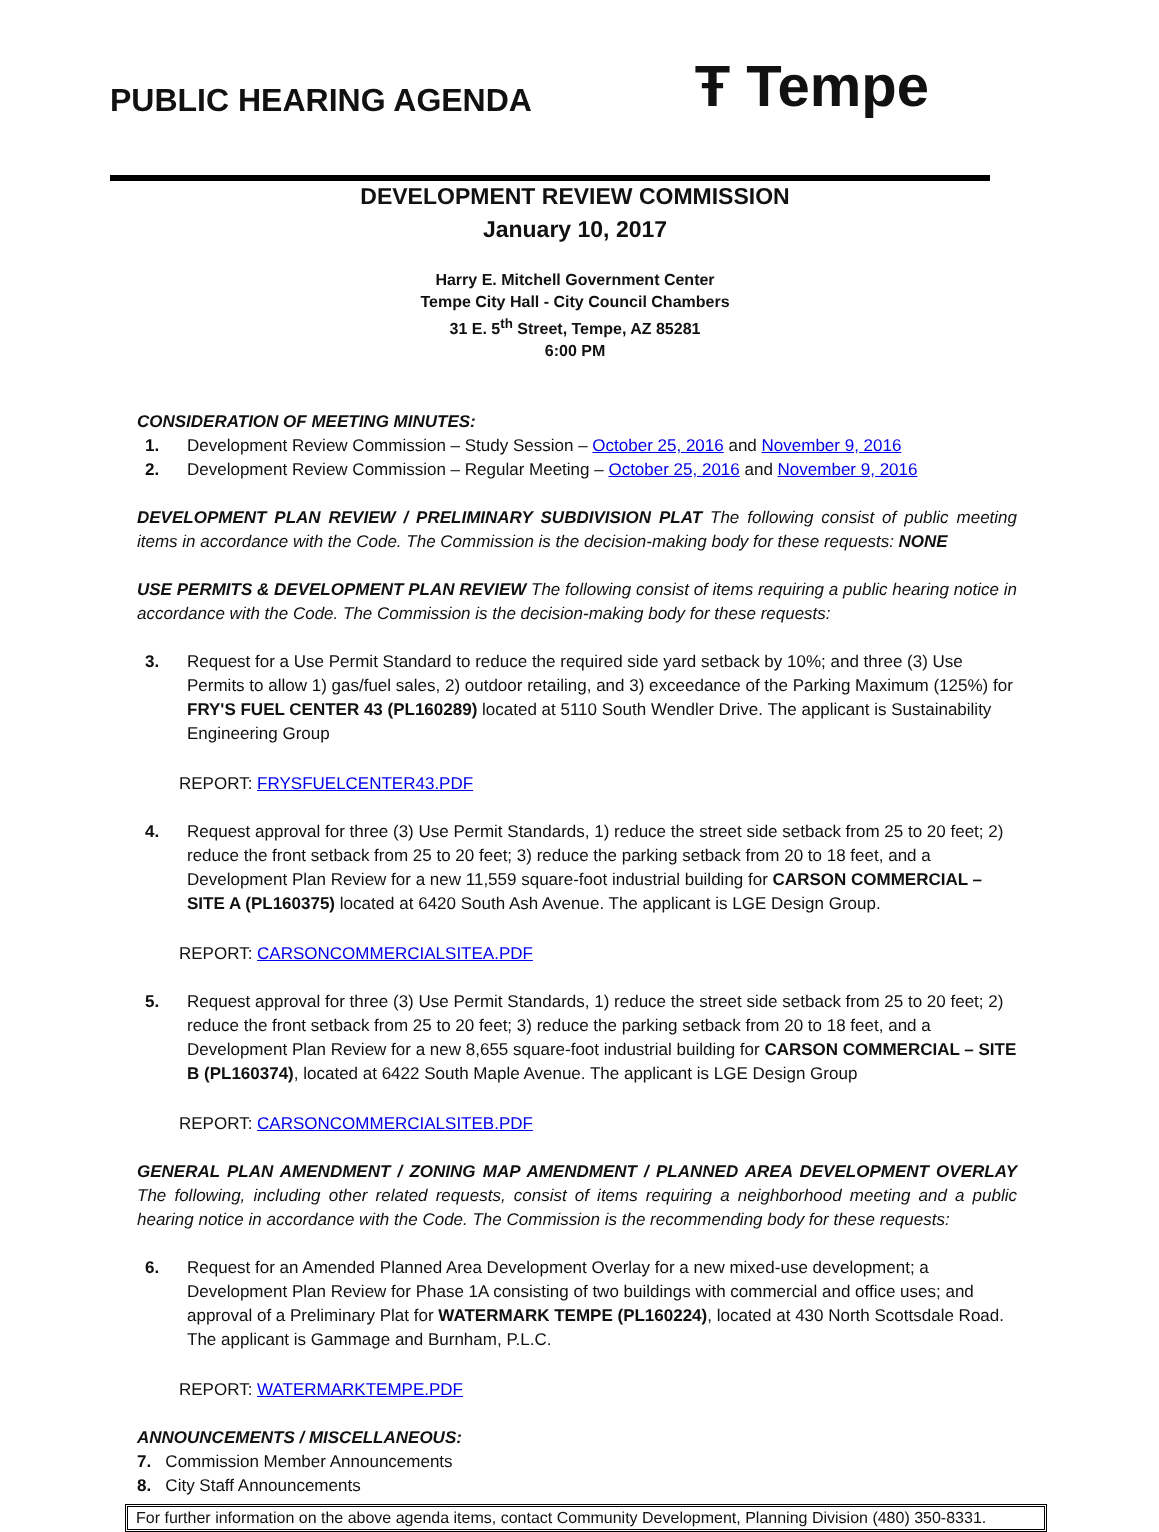PUBLIC HEARING AGENDA
Ŧ Tempe
DEVELOPMENT REVIEW COMMISSION
January 10, 2017
Harry E. Mitchell Government Center
Tempe City Hall - City Council Chambers
31 E. 5<sup>th</sup> Street, Tempe, AZ 85281
6:00 PM
CONSIDERATION OF MEETING MINUTES:
1. Development Review Commission – Study Session – October 25, 2016 and November 9, 2016
2. Development Review Commission – Regular Meeting – October 25, 2016 and November 9, 2016
DEVELOPMENT PLAN REVIEW / PRELIMINARY SUBDIVISION PLAT The following consist of public meeting items in accordance with the Code. The Commission is the decision-making body for these requests: NONE
USE PERMITS & DEVELOPMENT PLAN REVIEW The following consist of items requiring a public hearing notice in accordance with the Code. The Commission is the decision-making body for these requests:
3. Request for a Use Permit Standard to reduce the required side yard setback by 10%; and three (3) Use Permits to allow 1) gas/fuel sales, 2) outdoor retailing, and 3) exceedance of the Parking Maximum (125%) for FRY'S FUEL CENTER 43 (PL160289) located at 5110 South Wendler Drive. The applicant is Sustainability Engineering Group
REPORT: FRYSFUELCENTER43.PDF
4. Request approval for three (3) Use Permit Standards, 1) reduce the street side setback from 25 to 20 feet; 2) reduce the front setback from 25 to 20 feet; 3) reduce the parking setback from 20 to 18 feet, and a Development Plan Review for a new 11,559 square-foot industrial building for CARSON COMMERCIAL – SITE A (PL160375) located at 6420 South Ash Avenue. The applicant is LGE Design Group.
REPORT: CARSONCOMMERCIALSITEA.PDF
5. Request approval for three (3) Use Permit Standards, 1) reduce the street side setback from 25 to 20 feet; 2) reduce the front setback from 25 to 20 feet; 3) reduce the parking setback from 20 to 18 feet, and a Development Plan Review for a new 8,655 square-foot industrial building for CARSON COMMERCIAL – SITE B (PL160374), located at 6422 South Maple Avenue. The applicant is LGE Design Group
REPORT: CARSONCOMMERCIALSITEB.PDF
GENERAL PLAN AMENDMENT / ZONING MAP AMENDMENT / PLANNED AREA DEVELOPMENT OVERLAY The following, including other related requests, consist of items requiring a neighborhood meeting and a public hearing notice in accordance with the Code. The Commission is the recommending body for these requests:
6. Request for an Amended Planned Area Development Overlay for a new mixed-use development; a Development Plan Review for Phase 1A consisting of two buildings with commercial and office uses; and approval of a Preliminary Plat for WATERMARK TEMPE (PL160224), located at 430 North Scottsdale Road. The applicant is Gammage and Burnham, P.L.C.
REPORT: WATERMARKTEMPE.PDF
ANNOUNCEMENTS / MISCELLANEOUS:
7. Commission Member Announcements
8. City Staff Announcements
For further information on the above agenda items, contact Community Development, Planning Division (480) 350-8331.